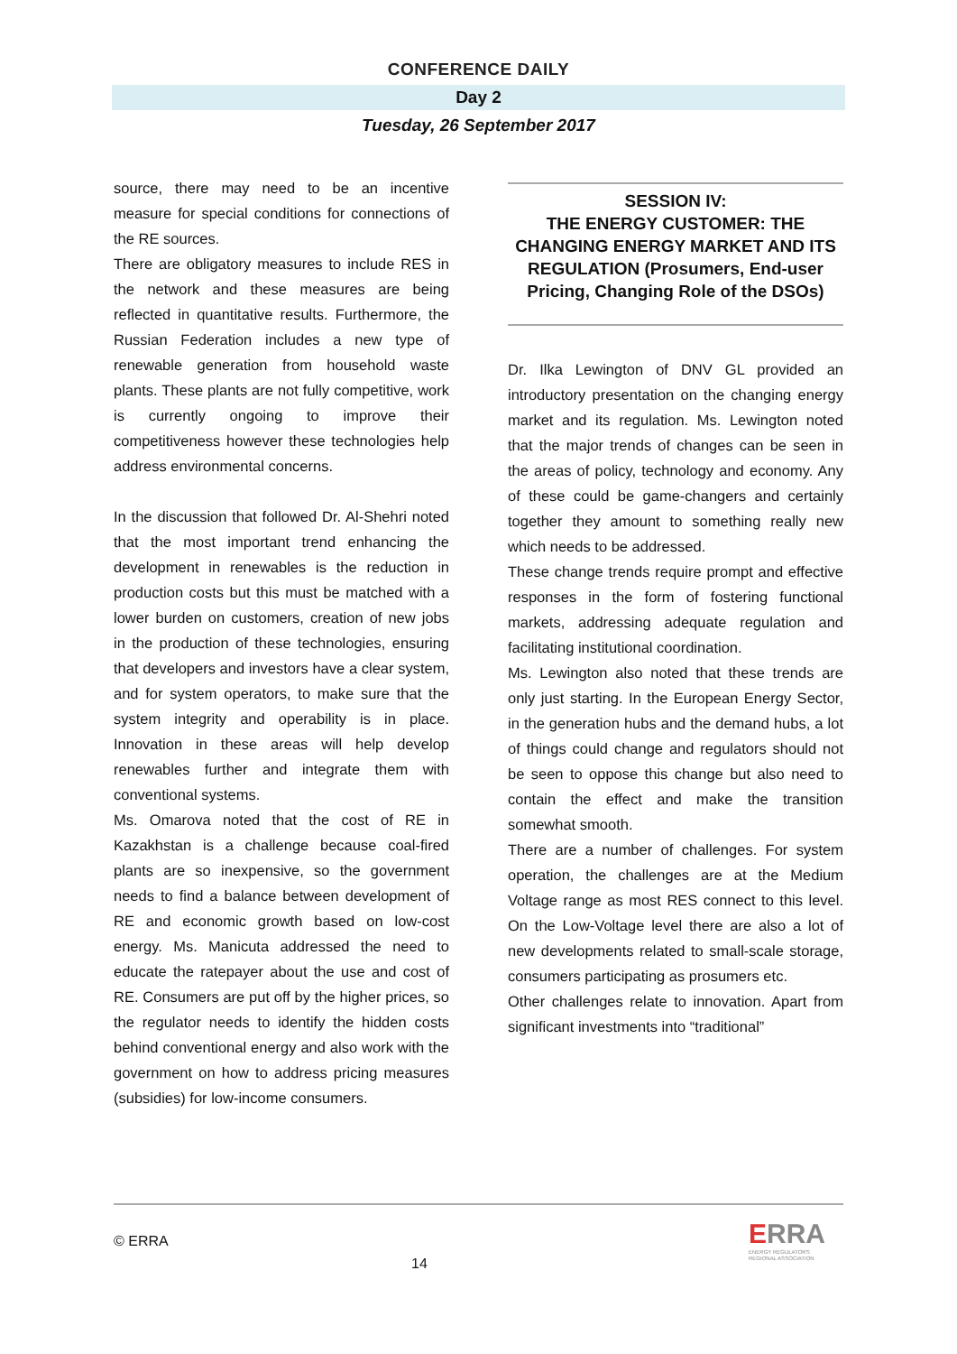CONFERENCE DAILY
Day 2
Tuesday, 26 September 2017
source, there may need to be an incentive measure for special conditions for connections of the RE sources.
There are obligatory measures to include RES in the network and these measures are being reflected in quantitative results. Furthermore, the Russian Federation includes a new type of renewable generation from household waste plants. These plants are not fully competitive, work is currently ongoing to improve their competitiveness however these technologies help address environmental concerns.
In the discussion that followed Dr. Al-Shehri noted that the most important trend enhancing the development in renewables is the reduction in production costs but this must be matched with a lower burden on customers, creation of new jobs in the production of these technologies, ensuring that developers and investors have a clear system, and for system operators, to make sure that the system integrity and operability is in place. Innovation in these areas will help develop renewables further and integrate them with conventional systems.
Ms. Omarova noted that the cost of RE in Kazakhstan is a challenge because coal-fired plants are so inexpensive, so the government needs to find a balance between development of RE and economic growth based on low-cost energy. Ms. Manicuta addressed the need to educate the ratepayer about the use and cost of RE. Consumers are put off by the higher prices, so the regulator needs to identify the hidden costs behind conventional energy and also work with the government on how to address pricing measures (subsidies) for low-income consumers.
SESSION IV:
THE ENERGY CUSTOMER: THE CHANGING ENERGY MARKET AND ITS REGULATION (Prosumers, End-user Pricing, Changing Role of the DSOs)
Dr. Ilka Lewington of DNV GL provided an introductory presentation on the changing energy market and its regulation. Ms. Lewington noted that the major trends of changes can be seen in the areas of policy, technology and economy. Any of these could be game-changers and certainly together they amount to something really new which needs to be addressed.
These change trends require prompt and effective responses in the form of fostering functional markets, addressing adequate regulation and facilitating institutional coordination.
Ms. Lewington also noted that these trends are only just starting. In the European Energy Sector, in the generation hubs and the demand hubs, a lot of things could change and regulators should not be seen to oppose this change but also need to contain the effect and make the transition somewhat smooth.
There are a number of challenges. For system operation, the challenges are at the Medium Voltage range as most RES connect to this level. On the Low-Voltage level there are also a lot of new developments related to small-scale storage, consumers participating as prosumers etc.
Other challenges relate to innovation. Apart from significant investments into “traditional”
© ERRA
14
ERRA
ENERGY REGULATORS
REGIONAL ASSOCIATION